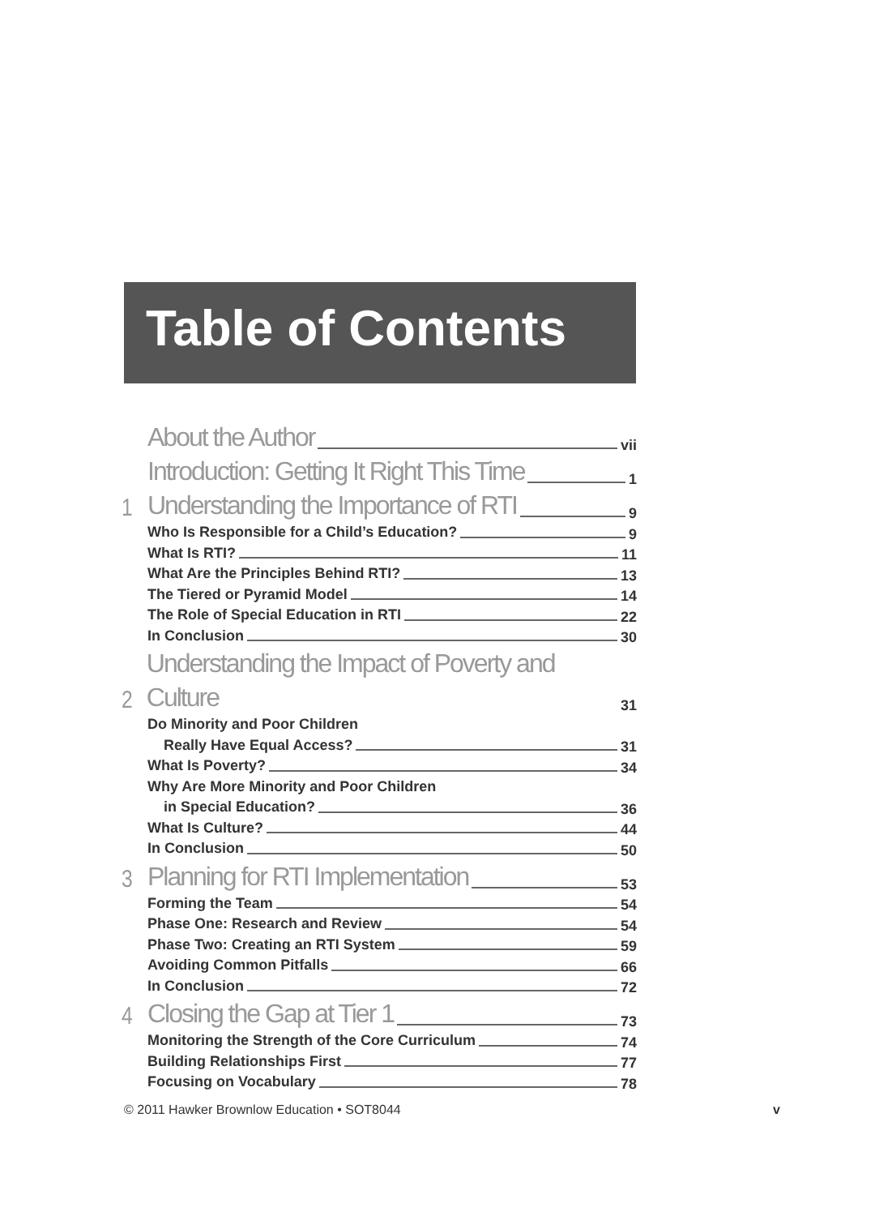Table of Contents
About the Author vii
Introduction: Getting It Right This Time 1
1 Understanding the Importance of RTI 9
Who Is Responsible for a Child’s Education? 9
What Is RTI? 11
What Are the Principles Behind RTI? 13
The Tiered or Pyramid Model 14
The Role of Special Education in RTI 22
In Conclusion 30
2 Understanding the Impact of Poverty and Culture 31
Do Minority and Poor Children
Really Have Equal Access? 31
What Is Poverty? 34
Why Are More Minority and Poor Children
in Special Education? 36
What Is Culture? 44
In Conclusion 50
3 Planning for RTI Implementation 53
Forming the Team 54
Phase One: Research and Review 54
Phase Two: Creating an RTI System 59
Avoiding Common Pitfalls 66
In Conclusion 72
4 Closing the Gap at Tier 1 73
Monitoring the Strength of the Core Curriculum 74
Building Relationships First 77
Focusing on Vocabulary 78
© 2011 Hawker Brownlow Education • SOT8044 v